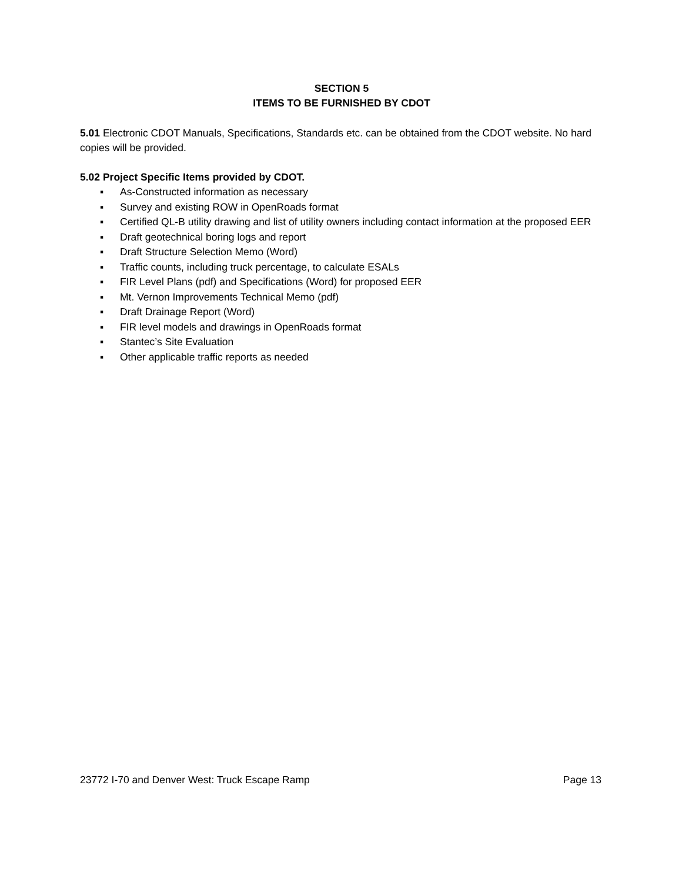SECTION 5
ITEMS TO BE FURNISHED BY CDOT
5.01 Electronic CDOT Manuals, Specifications, Standards etc. can be obtained from the CDOT website. No hard copies will be provided.
5.02 Project Specific Items provided by CDOT.
▪ As-Constructed information as necessary
▪ Survey and existing ROW in OpenRoads format
▪ Certified QL-B utility drawing and list of utility owners including contact information at the proposed EER
▪ Draft geotechnical boring logs and report
▪ Draft Structure Selection Memo (Word)
▪ Traffic counts, including truck percentage, to calculate ESALs
▪ FIR Level Plans (pdf) and Specifications (Word) for proposed EER
▪ Mt. Vernon Improvements Technical Memo (pdf)
▪ Draft Drainage Report (Word)
▪ FIR level models and drawings in OpenRoads format
▪ Stantec’s Site Evaluation
▪ Other applicable traffic reports as needed
23772 I-70 and Denver West: Truck Escape Ramp Page 13